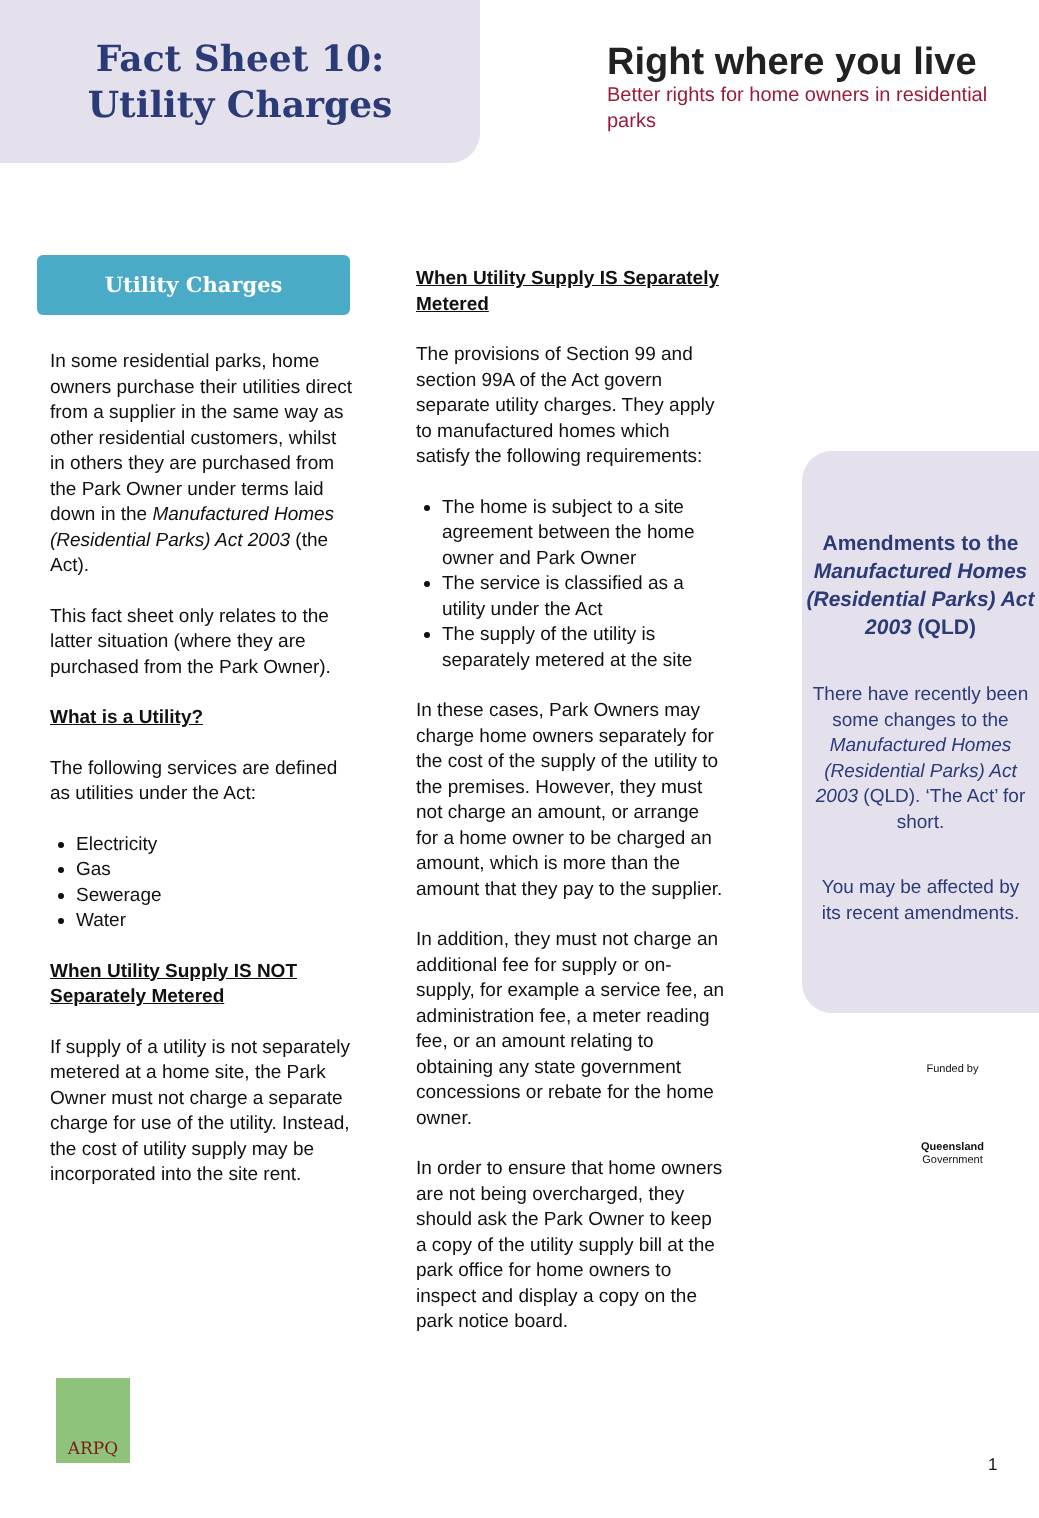Fact Sheet 10: Utility Charges
Right where you live
Better rights for home owners in residential parks
Utility Charges
In some residential parks, home owners purchase their utilities direct from a supplier in the same way as other residential customers, whilst in others they are purchased from the Park Owner under terms laid down in the Manufactured Homes (Residential Parks) Act 2003 (the Act).
This fact sheet only relates to the latter situation (where they are purchased from the Park Owner).
What is a Utility?
The following services are defined as utilities under the Act:
Electricity
Gas
Sewerage
Water
When Utility Supply IS NOT Separately Metered
If supply of a utility is not separately metered at a home site, the Park Owner must not charge a separate charge for use of the utility. Instead, the cost of utility supply may be incorporated into the site rent.
When Utility Supply IS Separately Metered
The provisions of Section 99 and section 99A of the Act govern separate utility charges. They apply to manufactured homes which satisfy the following requirements:
The home is subject to a site agreement between the home owner and Park Owner
The service is classified as a utility under the Act
The supply of the utility is separately metered at the site
In these cases, Park Owners may charge home owners separately for the cost of the supply of the utility to the premises. However, they must not charge an amount, or arrange for a home owner to be charged an amount, which is more than the amount that they pay to the supplier.
In addition, they must not charge an additional fee for supply or on-supply, for example a service fee, an administration fee, a meter reading fee, or an amount relating to obtaining any state government concessions or rebate for the home owner.
In order to ensure that home owners are not being overcharged, they should ask the Park Owner to keep a copy of the utility supply bill at the park office for home owners to inspect and display a copy on the park notice board.
Amendments to the Manufactured Homes (Residential Parks) Act 2003 (QLD)
There have recently been some changes to the Manufactured Homes (Residential Parks) Act 2003 (QLD). ‘The Act’ for short.
You may be affected by its recent amendments.
Funded by
Queensland
Government
ARPQ
1